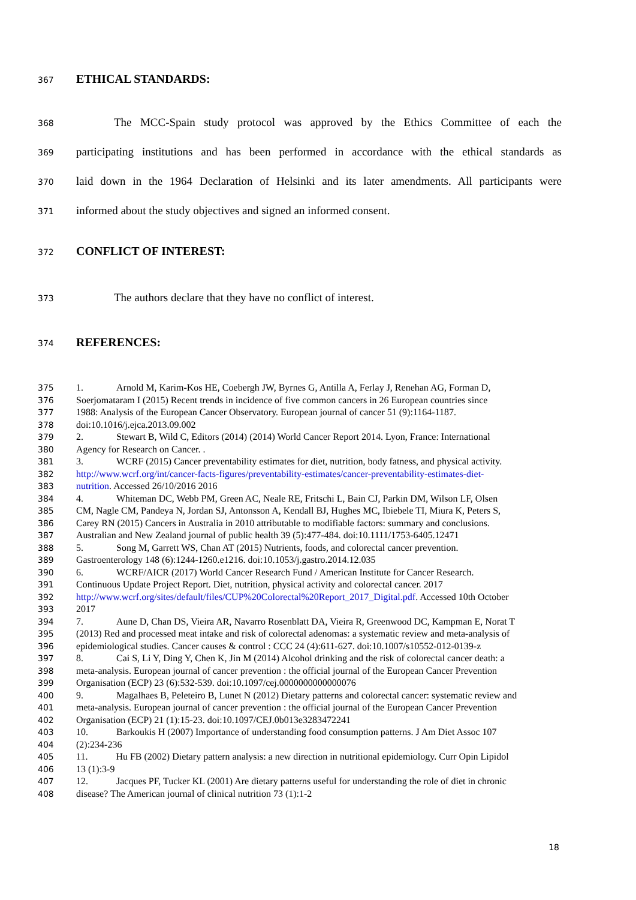367
ETHICAL STANDARDS:
368 The MCC-Spain study protocol was approved by the Ethics Committee of each the
369 participating institutions and has been performed in accordance with the ethical standards as
370 laid down in the 1964 Declaration of Helsinki and its later amendments. All participants were
371 informed about the study objectives and signed an informed consent.
372
CONFLICT OF INTEREST:
373 The authors declare that they have no conflict of interest.
374
REFERENCES:
375 1. Arnold M, Karim-Kos HE, Coebergh JW, Byrnes G, Antilla A, Ferlay J, Renehan AG, Forman D,
376 Soerjomataram I (2015) Recent trends in incidence of five common cancers in 26 European countries since
377 1988: Analysis of the European Cancer Observatory. European journal of cancer 51 (9):1164-1187.
378 doi:10.1016/j.ejca.2013.09.002
379 2. Stewart B, Wild C, Editors (2014) (2014) World Cancer Report 2014. Lyon, France: International
380 Agency for Research on Cancer. .
381 3. WCRF (2015) Cancer preventability estimates for diet, nutrition, body fatness, and physical activity.
382 http://www.wcrf.org/int/cancer-facts-figures/preventability-estimates/cancer-preventability-estimates-diet-
383 nutrition. Accessed 26/10/2016 2016
384 4. Whiteman DC, Webb PM, Green AC, Neale RE, Fritschi L, Bain CJ, Parkin DM, Wilson LF, Olsen
385 CM, Nagle CM, Pandeya N, Jordan SJ, Antonsson A, Kendall BJ, Hughes MC, Ibiebele TI, Miura K, Peters S,
386 Carey RN (2015) Cancers in Australia in 2010 attributable to modifiable factors: summary and conclusions.
387 Australian and New Zealand journal of public health 39 (5):477-484. doi:10.1111/1753-6405.12471
388 5. Song M, Garrett WS, Chan AT (2015) Nutrients, foods, and colorectal cancer prevention.
389 Gastroenterology 148 (6):1244-1260.e1216. doi:10.1053/j.gastro.2014.12.035
390 6. WCRF/AICR (2017) World Cancer Research Fund / American Institute for Cancer Research.
391 Continuous Update Project Report. Diet, nutrition, physical activity and colorectal cancer. 2017
392 http://www.wcrf.org/sites/default/files/CUP%20Colorectal%20Report_2017_Digital.pdf. Accessed 10th October
393 2017
394 7. Aune D, Chan DS, Vieira AR, Navarro Rosenblatt DA, Vieira R, Greenwood DC, Kampman E, Norat T
395 (2013) Red and processed meat intake and risk of colorectal adenomas: a systematic review and meta-analysis of
396 epidemiological studies. Cancer causes & control : CCC 24 (4):611-627. doi:10.1007/s10552-012-0139-z
397 8. Cai S, Li Y, Ding Y, Chen K, Jin M (2014) Alcohol drinking and the risk of colorectal cancer death: a
398 meta-analysis. European journal of cancer prevention : the official journal of the European Cancer Prevention
399 Organisation (ECP) 23 (6):532-539. doi:10.1097/cej.0000000000000076
400 9. Magalhaes B, Peleteiro B, Lunet N (2012) Dietary patterns and colorectal cancer: systematic review and
401 meta-analysis. European journal of cancer prevention : the official journal of the European Cancer Prevention
402 Organisation (ECP) 21 (1):15-23. doi:10.1097/CEJ.0b013e3283472241
403 10. Barkoukis H (2007) Importance of understanding food consumption patterns. J Am Diet Assoc 107
404 (2):234-236
405 11. Hu FB (2002) Dietary pattern analysis: a new direction in nutritional epidemiology. Curr Opin Lipidol
406 13 (1):3-9
407 12. Jacques PF, Tucker KL (2001) Are dietary patterns useful for understanding the role of diet in chronic
408 disease? The American journal of clinical nutrition 73 (1):1-2
18